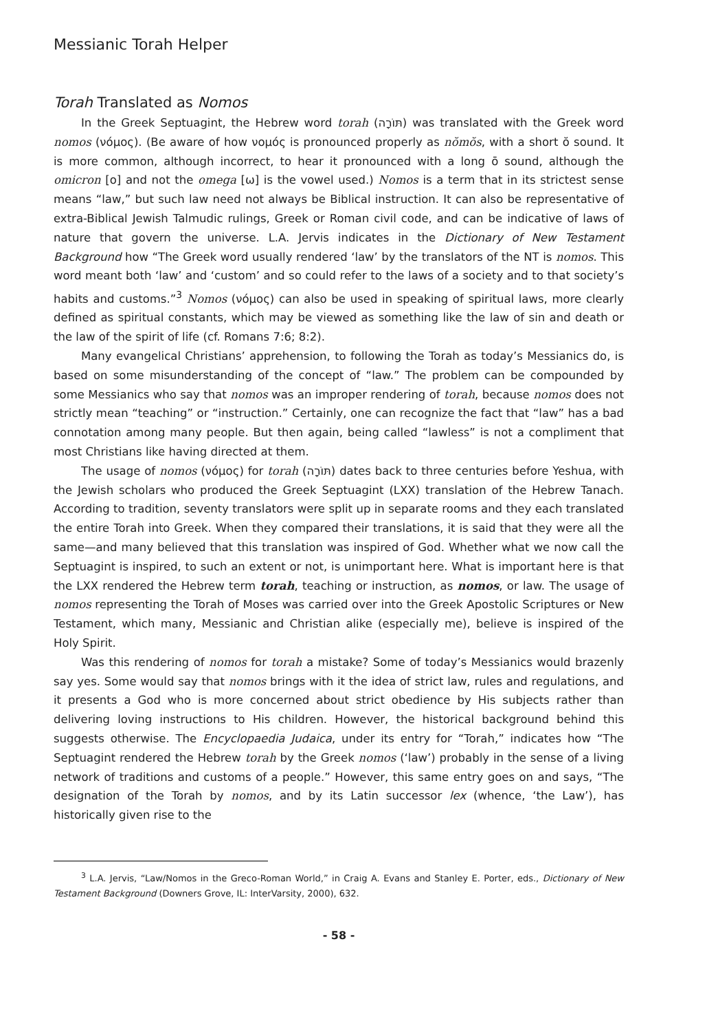Messianic Torah Helper
Torah Translated as Nomos
In the Greek Septuagint, the Hebrew word torah (תּוֹרָה) was translated with the Greek word nomos (νόμος). (Be aware of how νομός is pronounced properly as nŏmŏs, with a short ŏ sound. It is more common, although incorrect, to hear it pronounced with a long ō sound, although the omicron [ο] and not the omega [ω] is the vowel used.) Nomos is a term that in its strictest sense means “law,” but such law need not always be Biblical instruction. It can also be representative of extra-Biblical Jewish Talmudic rulings, Greek or Roman civil code, and can be indicative of laws of nature that govern the universe. L.A. Jervis indicates in the Dictionary of New Testament Background how “The Greek word usually rendered ‘law’ by the translators of the NT is nomos. This word meant both ‘law’ and ‘custom’ and so could refer to the laws of a society and to that society’s habits and customs.”<sup>3</sup> Nomos (νόμος) can also be used in speaking of spiritual laws, more clearly defined as spiritual constants, which may be viewed as something like the law of sin and death or the law of the spirit of life (cf. Romans 7:6; 8:2).
Many evangelical Christians’ apprehension, to following the Torah as today’s Messianics do, is based on some misunderstanding of the concept of “law.” The problem can be compounded by some Messianics who say that nomos was an improper rendering of torah, because nomos does not strictly mean “teaching” or “instruction.” Certainly, one can recognize the fact that “law” has a bad connotation among many people. But then again, being called “lawless” is not a compliment that most Christians like having directed at them.
The usage of nomos (νόμος) for torah (תּוֹרָה) dates back to three centuries before Yeshua, with the Jewish scholars who produced the Greek Septuagint (LXX) translation of the Hebrew Tanach. According to tradition, seventy translators were split up in separate rooms and they each translated the entire Torah into Greek. When they compared their translations, it is said that they were all the same—and many believed that this translation was inspired of God. Whether what we now call the Septuagint is inspired, to such an extent or not, is unimportant here. What is important here is that the LXX rendered the Hebrew term torah, teaching or instruction, as nomos, or law. The usage of nomos representing the Torah of Moses was carried over into the Greek Apostolic Scriptures or New Testament, which many, Messianic and Christian alike (especially me), believe is inspired of the Holy Spirit.
Was this rendering of nomos for torah a mistake? Some of today’s Messianics would brazenly say yes. Some would say that nomos brings with it the idea of strict law, rules and regulations, and it presents a God who is more concerned about strict obedience by His subjects rather than delivering loving instructions to His children. However, the historical background behind this suggests otherwise. The Encyclopaedia Judaica, under its entry for “Torah,” indicates how “The Septuagint rendered the Hebrew torah by the Greek nomos (‘law’) probably in the sense of a living network of traditions and customs of a people.” However, this same entry goes on and says, “The designation of the Torah by nomos, and by its Latin successor lex (whence, ‘the Law’), has historically given rise to the
<sup>3</sup> L.A. Jervis, “Law/Nomos in the Greco-Roman World,” in Craig A. Evans and Stanley E. Porter, eds., Dictionary of New Testament Background (Downers Grove, IL: InterVarsity, 2000), 632.
- 58 -